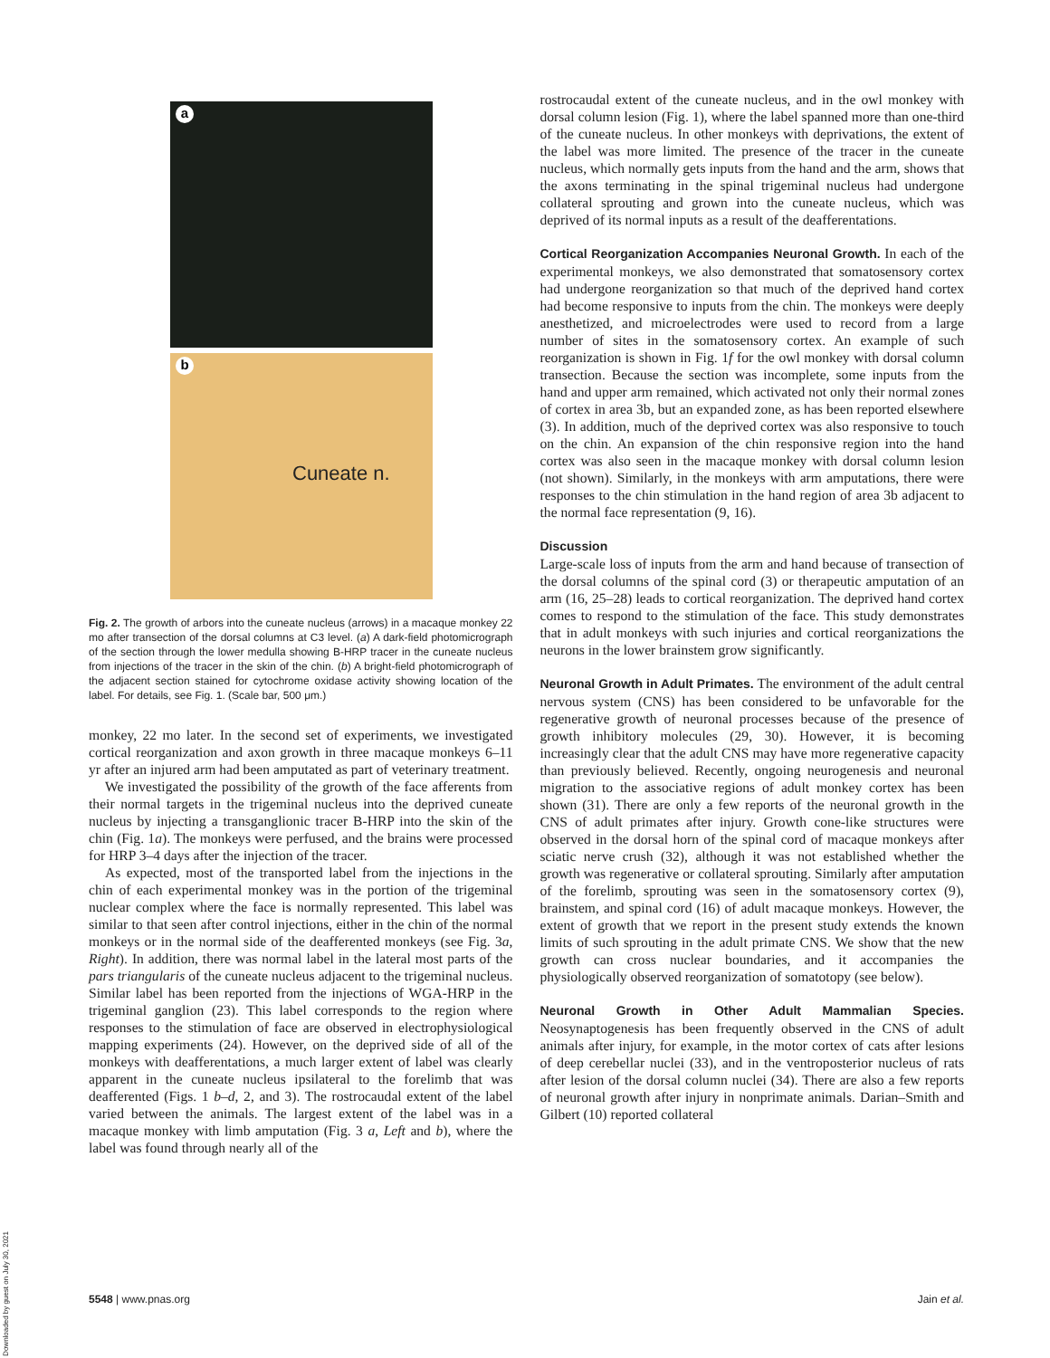a
b
Cuneate n.
Fig. 2. The growth of arbors into the cuneate nucleus (arrows) in a macaque monkey 22 mo after transection of the dorsal columns at C3 level. (a) A dark-field photomicrograph of the section through the lower medulla showing B-HRP tracer in the cuneate nucleus from injections of the tracer in the skin of the chin. (b) A bright-field photomicrograph of the adjacent section stained for cytochrome oxidase activity showing location of the label. For details, see Fig. 1. (Scale bar, 500 μm.)
monkey, 22 mo later. In the second set of experiments, we investigated cortical reorganization and axon growth in three macaque monkeys 6–11 yr after an injured arm had been amputated as part of veterinary treatment.
We investigated the possibility of the growth of the face afferents from their normal targets in the trigeminal nucleus into the deprived cuneate nucleus by injecting a transganglionic tracer B-HRP into the skin of the chin (Fig. 1a). The monkeys were perfused, and the brains were processed for HRP 3–4 days after the injection of the tracer.
As expected, most of the transported label from the injections in the chin of each experimental monkey was in the portion of the trigeminal nuclear complex where the face is normally represented. This label was similar to that seen after control injections, either in the chin of the normal monkeys or in the normal side of the deafferented monkeys (see Fig. 3a, Right). In addition, there was normal label in the lateral most parts of the pars triangularis of the cuneate nucleus adjacent to the trigeminal nucleus. Similar label has been reported from the injections of WGA-HRP in the trigeminal ganglion (23). This label corresponds to the region where responses to the stimulation of face are observed in electrophysiological mapping experiments (24). However, on the deprived side of all of the monkeys with deafferentations, a much larger extent of label was clearly apparent in the cuneate nucleus ipsilateral to the forelimb that was deafferented (Figs. 1 b–d, 2, and 3). The rostrocaudal extent of the label varied between the animals. The largest extent of the label was in a macaque monkey with limb amputation (Fig. 3 a, Left and b), where the label was found through nearly all of the
rostrocaudal extent of the cuneate nucleus, and in the owl monkey with dorsal column lesion (Fig. 1), where the label spanned more than one-third of the cuneate nucleus. In other monkeys with deprivations, the extent of the label was more limited. The presence of the tracer in the cuneate nucleus, which normally gets inputs from the hand and the arm, shows that the axons terminating in the spinal trigeminal nucleus had undergone collateral sprouting and grown into the cuneate nucleus, which was deprived of its normal inputs as a result of the deafferentations.
Cortical Reorganization Accompanies Neuronal Growth.
In each of the experimental monkeys, we also demonstrated that somatosensory cortex had undergone reorganization so that much of the deprived hand cortex had become responsive to inputs from the chin. The monkeys were deeply anesthetized, and microelectrodes were used to record from a large number of sites in the somatosensory cortex. An example of such reorganization is shown in Fig. 1f for the owl monkey with dorsal column transection. Because the section was incomplete, some inputs from the hand and upper arm remained, which activated not only their normal zones of cortex in area 3b, but an expanded zone, as has been reported elsewhere (3). In addition, much of the deprived cortex was also responsive to touch on the chin. An expansion of the chin responsive region into the hand cortex was also seen in the macaque monkey with dorsal column lesion (not shown). Similarly, in the monkeys with arm amputations, there were responses to the chin stimulation in the hand region of area 3b adjacent to the normal face representation (9, 16).
Discussion
Large-scale loss of inputs from the arm and hand because of transection of the dorsal columns of the spinal cord (3) or therapeutic amputation of an arm (16, 25–28) leads to cortical reorganization. The deprived hand cortex comes to respond to the stimulation of the face. This study demonstrates that in adult monkeys with such injuries and cortical reorganizations the neurons in the lower brainstem grow significantly.
Neuronal Growth in Adult Primates.
The environment of the adult central nervous system (CNS) has been considered to be unfavorable for the regenerative growth of neuronal processes because of the presence of growth inhibitory molecules (29, 30). However, it is becoming increasingly clear that the adult CNS may have more regenerative capacity than previously believed. Recently, ongoing neurogenesis and neuronal migration to the associative regions of adult monkey cortex has been shown (31). There are only a few reports of the neuronal growth in the CNS of adult primates after injury. Growth cone-like structures were observed in the dorsal horn of the spinal cord of macaque monkeys after sciatic nerve crush (32), although it was not established whether the growth was regenerative or collateral sprouting. Similarly after amputation of the forelimb, sprouting was seen in the somatosensory cortex (9), brainstem, and spinal cord (16) of adult macaque monkeys. However, the extent of growth that we report in the present study extends the known limits of such sprouting in the adult primate CNS. We show that the new growth can cross nuclear boundaries, and it accompanies the physiologically observed reorganization of somatotopy (see below).
Neuronal Growth in Other Adult Mammalian Species.
Neosynaptogenesis has been frequently observed in the CNS of adult animals after injury, for example, in the motor cortex of cats after lesions of deep cerebellar nuclei (33), and in the ventroposterior nucleus of rats after lesion of the dorsal column nuclei (34). There are also a few reports of neuronal growth after injury in nonprimate animals. Darian–Smith and Gilbert (10) reported collateral
5548 | www.pnas.org Jain et al.
Downloaded by guest on July 30, 2021